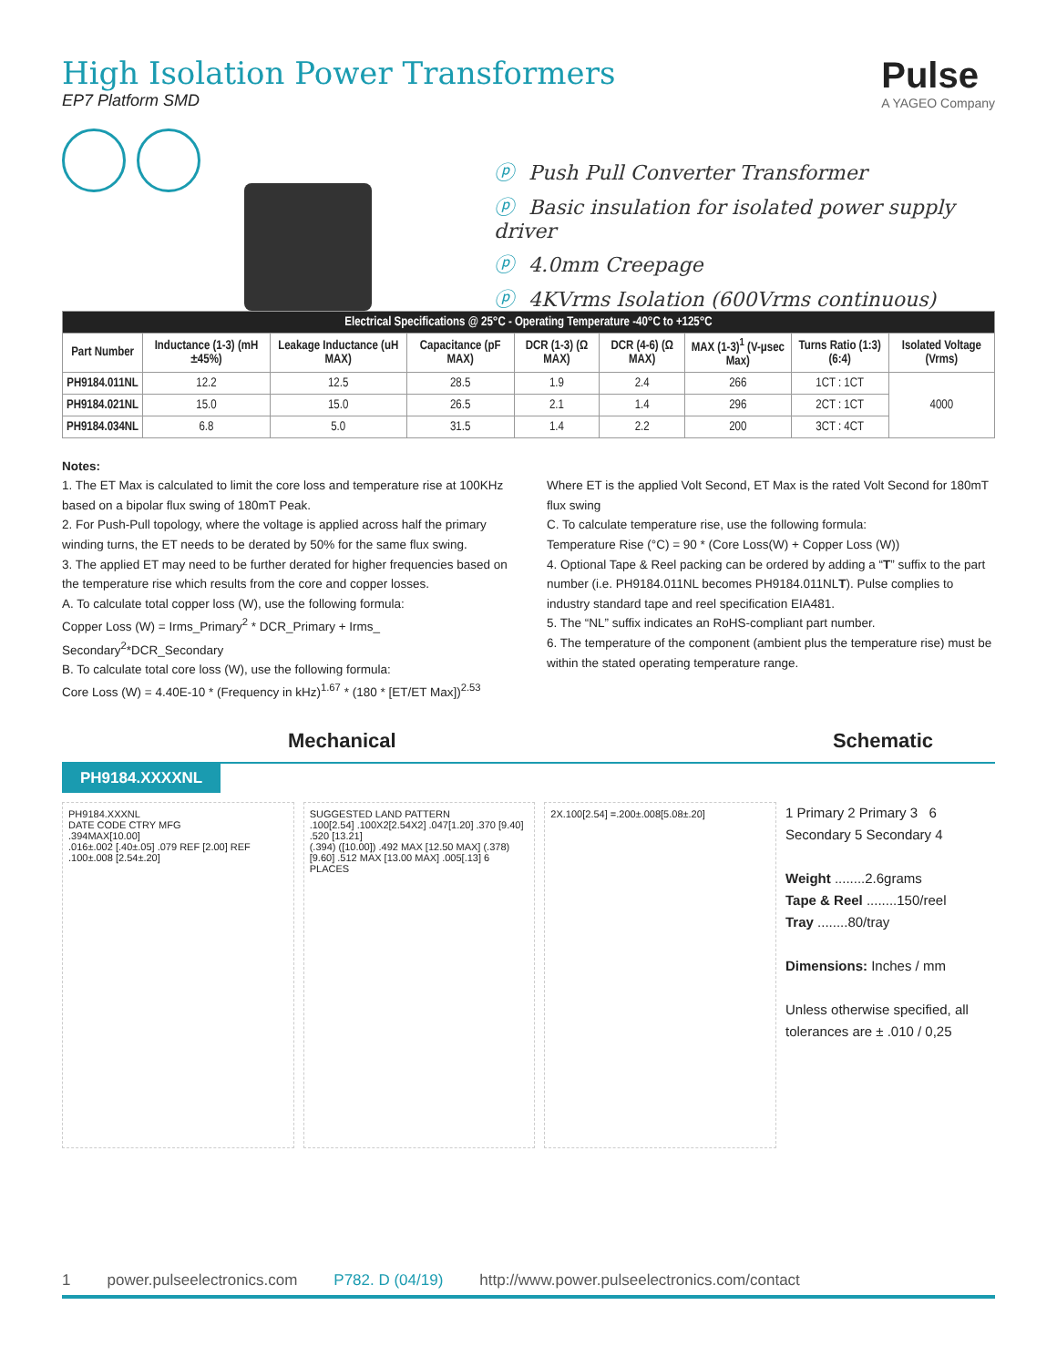High Isolation Power Transformers
EP7 Platform SMD
Pulse
A YAGEO Company
ⓟ Push Pull Converter Transformer
ⓟ Basic insulation for isolated power supply driver
ⓟ 4.0mm Creepage
ⓟ 4KVrms Isolation (600Vrms continuous)
| Electrical Specifications @ 25°C - Operating Temperature -40°C to +125°C | | | | | | | | |
| --- | --- | --- | --- | --- | --- | --- | --- | --- |
| Part Number | Inductance (1-3) (mH ±45%) | Leakage Inductance (uH MAX) | Capacitance (pF MAX) | DCR (1-3) (Ω MAX) | DCR (4-6) (Ω MAX) | MAX (1-3)<sup>1</sup> (V-µsec Max) | Turns Ratio (1:3) (6:4) | Isolated Voltage (Vrms) |
| PH9184.011NL | 12.2 | 12.5 | 28.5 | 1.9 | 2.4 | 266 | 1CT : 1CT | 4000 |
| PH9184.021NL | 15.0 | 15.0 | 26.5 | 2.1 | 1.4 | 296 | 2CT : 1CT | |
| PH9184.034NL | 6.8 | 5.0 | 31.5 | 1.4 | 2.2 | 200 | 3CT : 4CT | |
Notes:
1. The ET Max is calculated to limit the core loss and temperature rise at 100KHz based on a bipolar flux swing of 180mT Peak.
2. For Push-Pull topology, where the voltage is applied across half the primary winding turns, the ET needs to be derated by 50% for the same flux swing.
3. The applied ET may need to be further derated for higher frequencies based on the temperature rise which results from the core and copper losses.
A. To calculate total copper loss (W), use the following formula:
Copper Loss (W) = Irms_Primary<sup>2</sup> * DCR_Primary + Irms_ Secondary<sup>2</sup>*DCR_Secondary
B. To calculate total core loss (W), use the following formula:
Core Loss (W) = 4.40E-10 * (Frequency in kHz)<sup>1.67</sup> * (180 * [ET/ET Max])<sup>2.53</sup>
Where ET is the applied Volt Second, ET Max is the rated Volt Second for 180mT flux swing
C. To calculate temperature rise, use the following formula:
Temperature Rise (°C) = 90 * (Core Loss(W) + Copper Loss (W))
4. Optional Tape & Reel packing can be ordered by adding a “T” suffix to the part number (i.e. PH9184.011NL becomes PH9184.011NLT). Pulse complies to industry standard tape and reel specification EIA481.
5. The “NL” suffix indicates an RoHS-compliant part number.
6. The temperature of the component (ambient plus the temperature rise) must be within the stated operating temperature range.
Mechanical Schematic
PH9184.XXXXNL
PH9184.XXXNL
DATE CODE CTRY MFG
.394MAX[10.00]
.016±.002 [.40±.05] .079 REF [2.00] REF .100±.008 [2.54±.20]
SUGGESTED LAND PATTERN
.100[2.54] .100X2[2.54X2] .047[1.20] .370 [9.40] .520 [13.21]
(.394) ([10.00]) .492 MAX [12.50 MAX] (.378) [9.60] .512 MAX [13.00 MAX] .005[.13] 6 PLACES
2X.100[2.54] =.200±.008[5.08±.20]
1 Primary 2 Primary 3 6 Secondary 5 Secondary 4
Weight ........2.6grams
Tape & Reel ........150/reel
Tray ........80/tray
Dimensions: Inches / mm
Unless otherwise specified, all tolerances are ± .010 / 0,25
1 power.pulseelectronics.com P782. D (04/19) http://www.power.pulseelectronics.com/contact